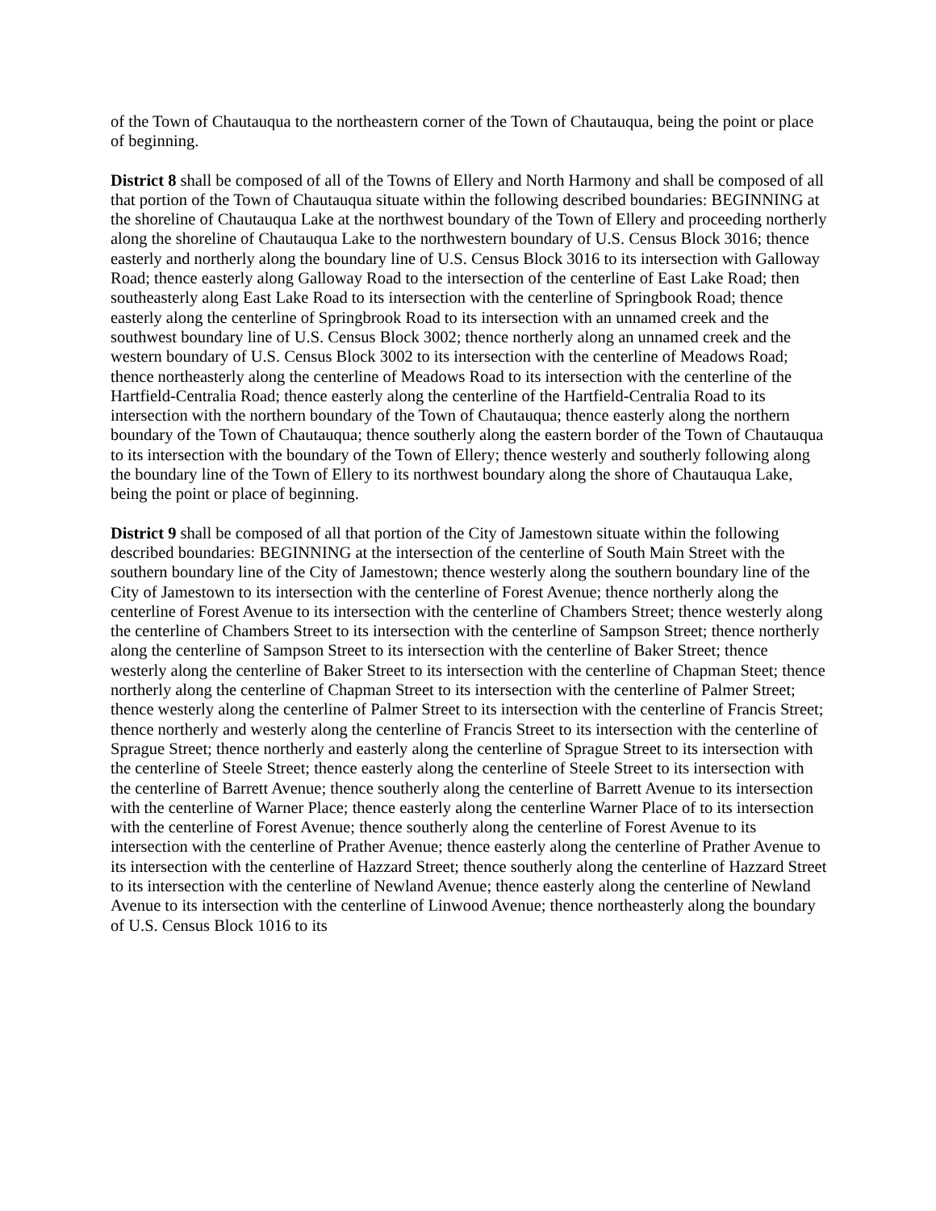of the Town of Chautauqua to the northeastern corner of the Town of Chautauqua, being the point or place of beginning.
District 8 shall be composed of all of the Towns of Ellery and North Harmony and shall be composed of all that portion of the Town of Chautauqua situate within the following described boundaries: BEGINNING at the shoreline of Chautauqua Lake at the northwest boundary of the Town of Ellery and proceeding northerly along the shoreline of Chautauqua Lake to the northwestern boundary of U.S. Census Block 3016; thence easterly and northerly along the boundary line of U.S. Census Block 3016 to its intersection with Galloway Road; thence easterly along Galloway Road to the intersection of the centerline of East Lake Road; then southeasterly along East Lake Road to its intersection with the centerline of Springbook Road; thence easterly along the centerline of Springbrook Road to its intersection with an unnamed creek and the southwest boundary line of U.S. Census Block 3002; thence northerly along an unnamed creek and the western boundary of U.S. Census Block 3002 to its intersection with the centerline of Meadows Road; thence northeasterly along the centerline of Meadows Road to its intersection with the centerline of the Hartfield-Centralia Road; thence easterly along the centerline of the Hartfield-Centralia Road to its intersection with the northern boundary of the Town of Chautauqua; thence easterly along the northern boundary of the Town of Chautauqua; thence southerly along the eastern border of the Town of Chautauqua to its intersection with the boundary of the Town of Ellery; thence westerly and southerly following along the boundary line of the Town of Ellery to its northwest boundary along the shore of Chautauqua Lake, being the point or place of beginning.
District 9 shall be composed of all that portion of the City of Jamestown situate within the following described boundaries: BEGINNING at the intersection of the centerline of South Main Street with the southern boundary line of the City of Jamestown; thence westerly along the southern boundary line of the City of Jamestown to its intersection with the centerline of Forest Avenue; thence northerly along the centerline of Forest Avenue to its intersection with the centerline of Chambers Street; thence westerly along the centerline of Chambers Street to its intersection with the centerline of Sampson Street; thence northerly along the centerline of Sampson Street to its intersection with the centerline of Baker Street; thence westerly along the centerline of Baker Street to its intersection with the centerline of Chapman Steet; thence northerly along the centerline of Chapman Street to its intersection with the centerline of Palmer Street; thence westerly along the centerline of Palmer Street to its intersection with the centerline of Francis Street; thence northerly and westerly along the centerline of Francis Street to its intersection with the centerline of Sprague Street; thence northerly and easterly along the centerline of Sprague Street to its intersection with the centerline of Steele Street; thence easterly along the centerline of Steele Street to its intersection with the centerline of Barrett Avenue; thence southerly along the centerline of Barrett Avenue to its intersection with the centerline of Warner Place; thence easterly along the centerline Warner Place of to its intersection with the centerline of Forest Avenue; thence southerly along the centerline of Forest Avenue to its intersection with the centerline of Prather Avenue; thence easterly along the centerline of Prather Avenue to its intersection with the centerline of Hazzard Street; thence southerly along the centerline of Hazzard Street to its intersection with the centerline of Newland Avenue; thence easterly along the centerline of Newland Avenue to its intersection with the centerline of Linwood Avenue; thence northeasterly along the boundary of U.S. Census Block 1016 to its